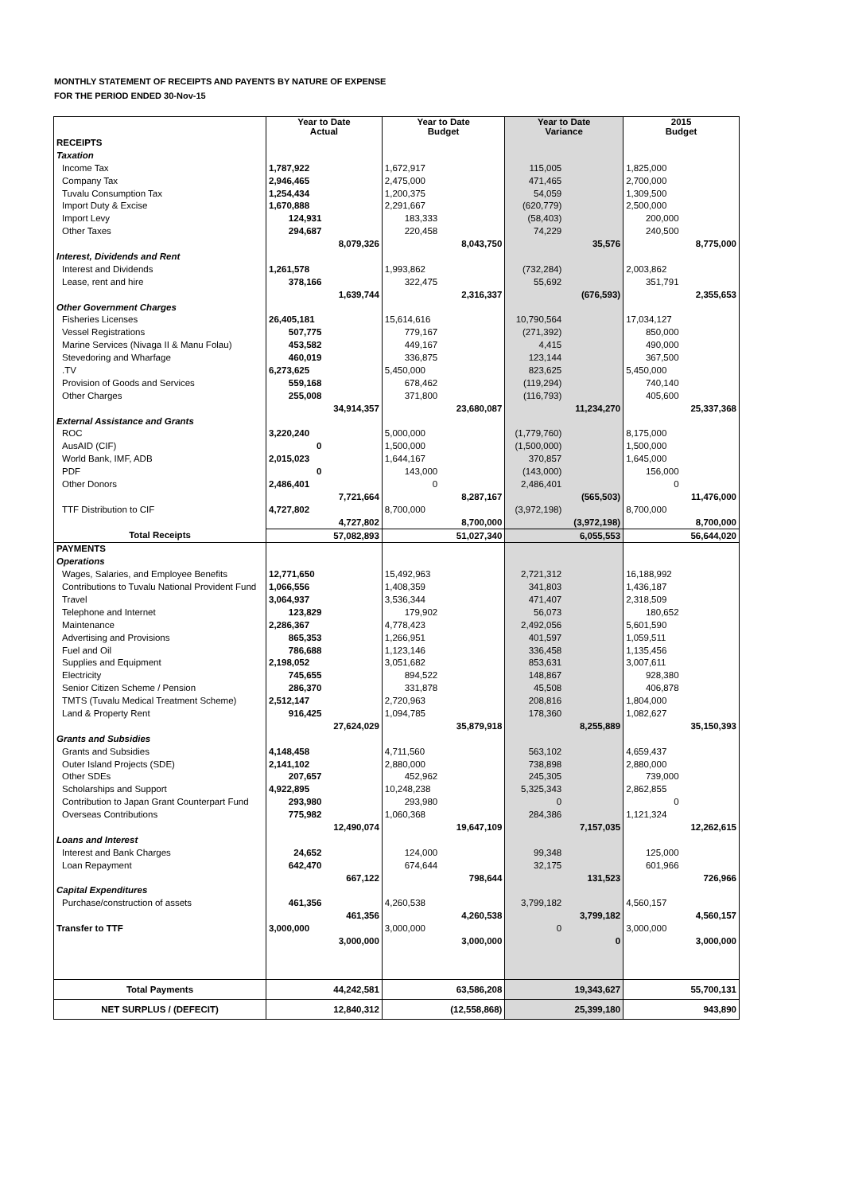MONTHLY STATEMENT OF RECEIPTS AND PAYENTS BY NATURE OF EXPENSE
FOR THE PERIOD ENDED 30-Nov-15
| | Year to Date Actual | | Year to Date Budget | | Year to Date Variance | | 2015 Budget | |
| --- | --- | --- | --- | --- | --- | --- | --- | --- |
| RECEIPTS | | | | | | | | |
| Taxation | | | | | | | | |
| Income Tax | 1,787,922 | | 1,672,917 | | 115,005 | | 1,825,000 | |
| Company Tax | 2,946,465 | | 2,475,000 | | 471,465 | | 2,700,000 | |
| Tuvalu Consumption Tax | 1,254,434 | | 1,200,375 | | 54,059 | | 1,309,500 | |
| Import Duty & Excise | 1,670,888 | | 2,291,667 | | (620,779) | | 2,500,000 | |
| Import Levy | 124,931 | | 183,333 | | (58,403) | | 200,000 | |
| Other Taxes | 294,687 | | 220,458 | | 74,229 | | 240,500 | |
| | | 8,079,326 | | 8,043,750 | | 35,576 | | 8,775,000 |
| Interest, Dividends and Rent | | | | | | | | |
| Interest and Dividends | 1,261,578 | | 1,993,862 | | (732,284) | | 2,003,862 | |
| Lease, rent and hire | 378,166 | | 322,475 | | 55,692 | | 351,791 | |
| | | 1,639,744 | | 2,316,337 | | (676,593) | | 2,355,653 |
| Other Government Charges | | | | | | | | |
| Fisheries Licenses | 26,405,181 | | 15,614,616 | | 10,790,564 | | 17,034,127 | |
| Vessel Registrations | 507,775 | | 779,167 | | (271,392) | | 850,000 | |
| Marine Services (Nivaga II & Manu Folau) | 453,582 | | 449,167 | | 4,415 | | 490,000 | |
| Stevedoring and Wharfage | 460,019 | | 336,875 | | 123,144 | | 367,500 | |
| .TV | 6,273,625 | | 5,450,000 | | 823,625 | | 5,450,000 | |
| Provision of Goods and Services | 559,168 | | 678,462 | | (119,294) | | 740,140 | |
| Other Charges | 255,008 | | 371,800 | | (116,793) | | 405,600 | |
| | | 34,914,357 | | 23,680,087 | | 11,234,270 | | 25,337,368 |
| External Assistance and Grants | | | | | | | | |
| ROC | 3,220,240 | | 5,000,000 | | (1,779,760) | | 8,175,000 | |
| AusAID (CIF) | 0 | | 1,500,000 | | (1,500,000) | | 1,500,000 | |
| World Bank, IMF, ADB | 2,015,023 | | 1,644,167 | | 370,857 | | 1,645,000 | |
| PDF | 0 | | 143,000 | | (143,000) | | 156,000 | |
| Other Donors | 2,486,401 | | 0 | | 2,486,401 | | 0 | |
| | | 7,721,664 | | 8,287,167 | | (565,503) | | 11,476,000 |
| TTF Distribution to CIF | 4,727,802 | | 8,700,000 | | (3,972,198) | | 8,700,000 | |
| | | 4,727,802 | | 8,700,000 | | (3,972,198) | | 8,700,000 |
| Total Receipts | | 57,082,893 | | 51,027,340 | | 6,055,553 | | 56,644,020 |
| PAYMENTS | | | | | | | | |
| Operations | | | | | | | | |
| Wages, Salaries, and Employee Benefits | 12,771,650 | | 15,492,963 | | 2,721,312 | | 16,188,992 | |
| Contributions to Tuvalu National Provident Fund | 1,066,556 | | 1,408,359 | | 341,803 | | 1,436,187 | |
| Travel | 3,064,937 | | 3,536,344 | | 471,407 | | 2,318,509 | |
| Telephone and Internet | 123,829 | | 179,902 | | 56,073 | | 180,652 | |
| Maintenance | 2,286,367 | | 4,778,423 | | 2,492,056 | | 5,601,590 | |
| Advertising and Provisions | 865,353 | | 1,266,951 | | 401,597 | | 1,059,511 | |
| Fuel and Oil | 786,688 | | 1,123,146 | | 336,458 | | 1,135,456 | |
| Supplies and Equipment | 2,198,052 | | 3,051,682 | | 853,631 | | 3,007,611 | |
| Electricity | 745,655 | | 894,522 | | 148,867 | | 928,380 | |
| Senior Citizen Scheme / Pension | 286,370 | | 331,878 | | 45,508 | | 406,878 | |
| TMTS (Tuvalu Medical Treatment Scheme) | 2,512,147 | | 2,720,963 | | 208,816 | | 1,804,000 | |
| Land & Property Rent | 916,425 | | 1,094,785 | | 178,360 | | 1,082,627 | |
| | | 27,624,029 | | 35,879,918 | | 8,255,889 | | 35,150,393 |
| Grants and Subsidies | | | | | | | | |
| Grants and Subsidies | 4,148,458 | | 4,711,560 | | 563,102 | | 4,659,437 | |
| Outer Island Projects (SDE) | 2,141,102 | | 2,880,000 | | 738,898 | | 2,880,000 | |
| Other SDEs | 207,657 | | 452,962 | | 245,305 | | 739,000 | |
| Scholarships and Support | 4,922,895 | | 10,248,238 | | 5,325,343 | | 2,862,855 | |
| Contribution to Japan Grant Counterpart Fund | 293,980 | | 293,980 | | 0 | | 0 | |
| Overseas Contributions | 775,982 | | 1,060,368 | | 284,386 | | 1,121,324 | |
| | | 12,490,074 | | 19,647,109 | | 7,157,035 | | 12,262,615 |
| Loans and Interest | | | | | | | | |
| Interest and Bank Charges | 24,652 | | 124,000 | | 99,348 | | 125,000 | |
| Loan Repayment | 642,470 | | 674,644 | | 32,175 | | 601,966 | |
| | | 667,122 | | 798,644 | | 131,523 | | 726,966 |
| Capital Expenditures | | | | | | | | |
| Purchase/construction of assets | 461,356 | | 4,260,538 | | 3,799,182 | | 4,560,157 | |
| | | 461,356 | | 4,260,538 | | 3,799,182 | | 4,560,157 |
| Transfer to TTF | 3,000,000 | | 3,000,000 | | 0 | | 3,000,000 | |
| | | 3,000,000 | | 3,000,000 | | 0 | | 3,000,000 |
| Total Payments | | 44,242,581 | | 63,586,208 | | 19,343,627 | | 55,700,131 |
| NET SURPLUS / (DEFECIT) | | 12,840,312 | | (12,558,868) | | 25,399,180 | | 943,890 |